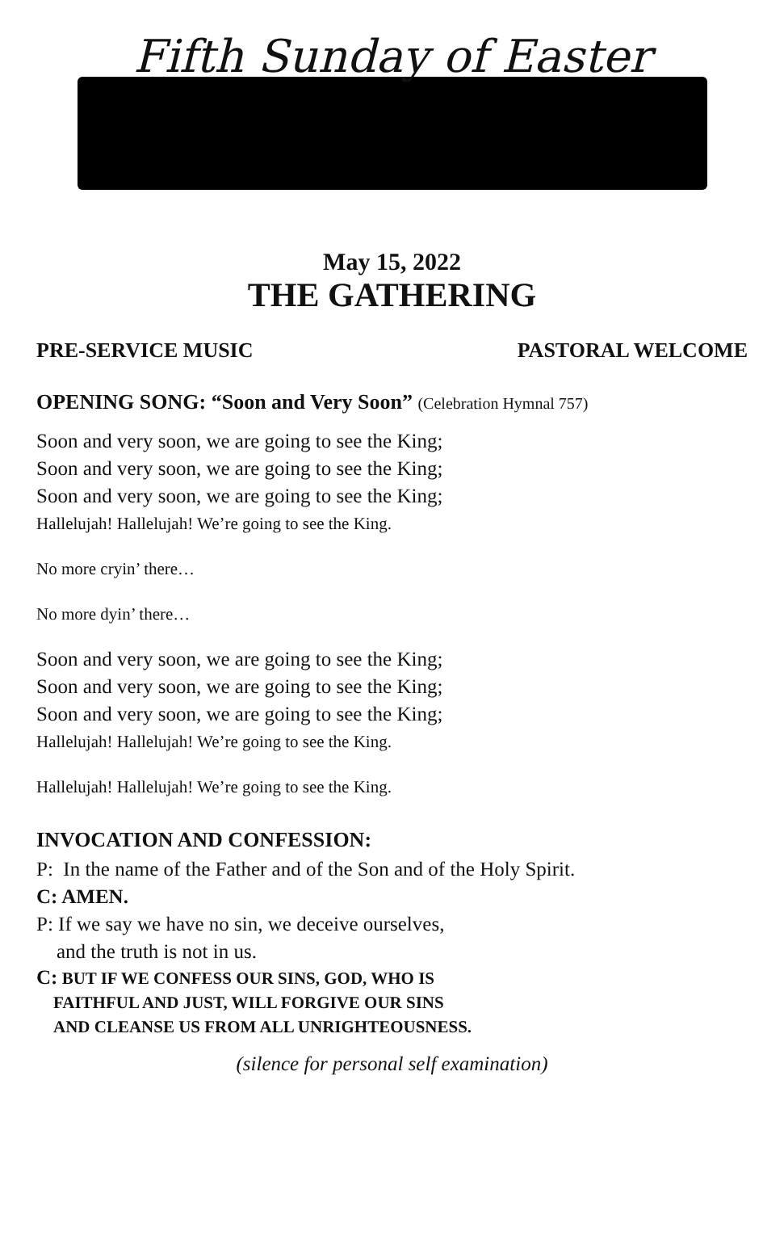Fifth Sunday of Easter
May 15, 2022
THE GATHERING
PRE-SERVICE MUSIC PASTORAL WELCOME
OPENING SONG: “Soon and Very Soon” (Celebration Hymnal 757)
Soon and very soon, we are going to see the King;
Soon and very soon, we are going to see the King;
Soon and very soon, we are going to see the King;
Hallelujah! Hallelujah! We’re going to see the King.
No more cryin’ there…
No more dyin’ there…
Soon and very soon, we are going to see the King;
Soon and very soon, we are going to see the King;
Soon and very soon, we are going to see the King;
Hallelujah! Hallelujah! We’re going to see the King.
Hallelujah! Hallelujah! We’re going to see the King.
INVOCATION AND CONFESSION:
P: In the name of the Father and of the Son and of the Holy Spirit.
C: AMEN.
P: If we say we have no sin, we deceive ourselves,
and the truth is not in us.
C: BUT IF WE CONFESS OUR SINS, GOD, WHO IS
FAITHFUL AND JUST, WILL FORGIVE OUR SINS
AND CLEANSE US FROM ALL UNRIGHTEOUSNESS.
(silence for personal self examination)